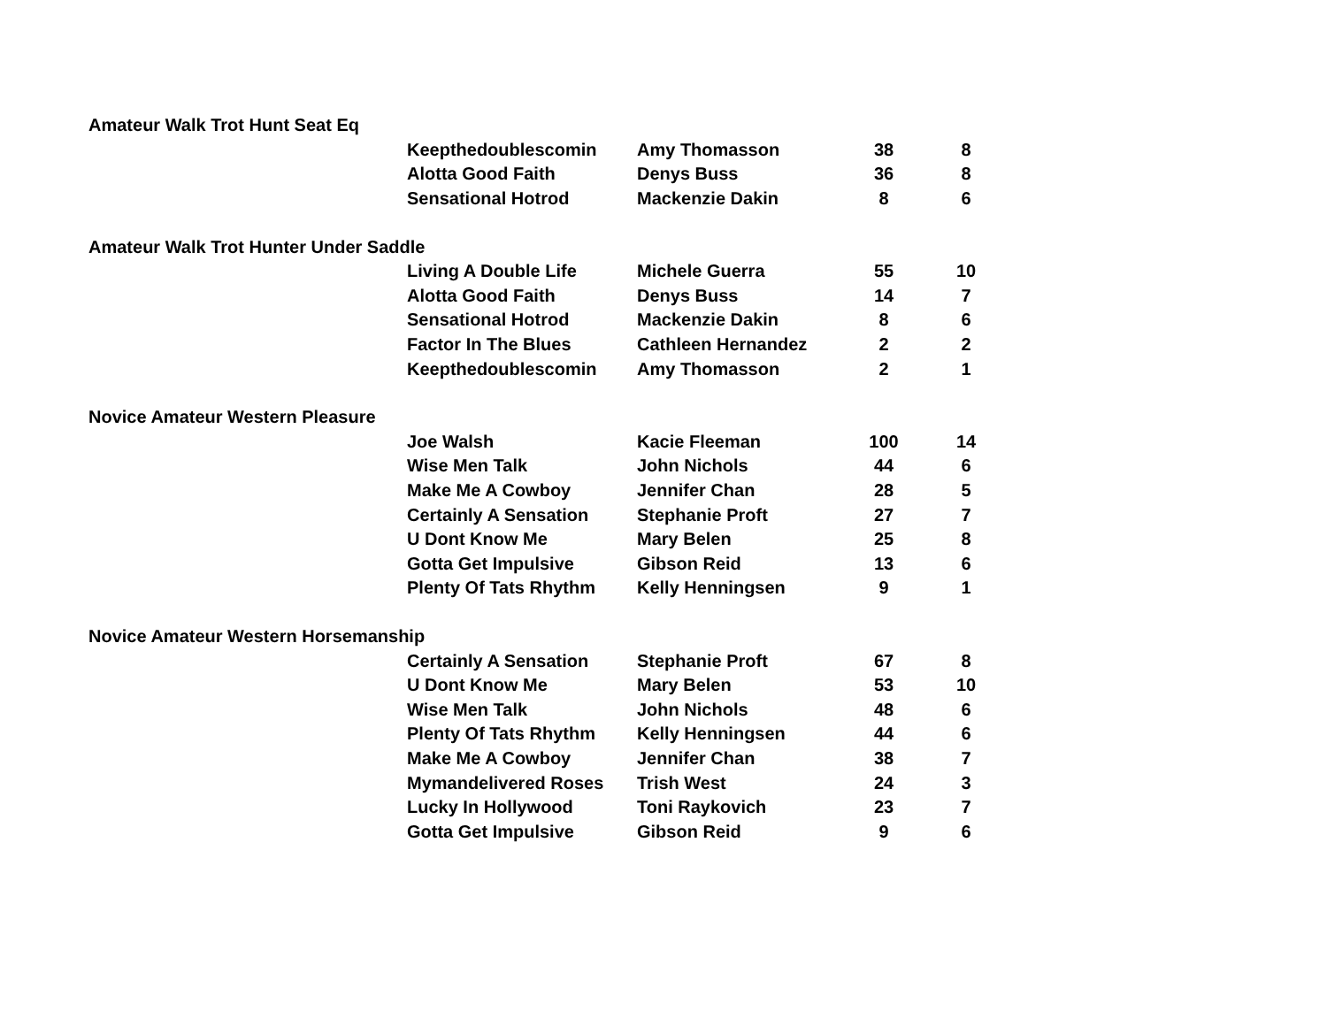| Amateur Walk Trot Hunt Seat Eq | | | | |
| | Keepthedoublescomin | Amy Thomasson | 38 | 8 |
| | Alotta Good Faith | Denys Buss | 36 | 8 |
| | Sensational Hotrod | Mackenzie Dakin | 8 | 6 |
| Amateur Walk Trot Hunter Under Saddle | | | | |
| | Living A Double Life | Michele Guerra | 55 | 10 |
| | Alotta Good Faith | Denys Buss | 14 | 7 |
| | Sensational Hotrod | Mackenzie Dakin | 8 | 6 |
| | Factor In The Blues | Cathleen Hernandez | 2 | 2 |
| | Keepthedoublescomin | Amy Thomasson | 2 | 1 |
| Novice Amateur Western Pleasure | | | | |
| | Joe Walsh | Kacie Fleeman | 100 | 14 |
| | Wise Men Talk | John Nichols | 44 | 6 |
| | Make Me A Cowboy | Jennifer Chan | 28 | 5 |
| | Certainly A Sensation | Stephanie Proft | 27 | 7 |
| | U Dont Know Me | Mary Belen | 25 | 8 |
| | Gotta Get Impulsive | Gibson Reid | 13 | 6 |
| | Plenty Of Tats Rhythm | Kelly Henningsen | 9 | 1 |
| Novice Amateur Western Horsemanship | | | | |
| | Certainly A Sensation | Stephanie Proft | 67 | 8 |
| | U Dont Know Me | Mary Belen | 53 | 10 |
| | Wise Men Talk | John Nichols | 48 | 6 |
| | Plenty Of Tats Rhythm | Kelly Henningsen | 44 | 6 |
| | Make Me A Cowboy | Jennifer Chan | 38 | 7 |
| | Mymandelivered Roses | Trish West | 24 | 3 |
| | Lucky In Hollywood | Toni Raykovich | 23 | 7 |
| | Gotta Get Impulsive | Gibson Reid | 9 | 6 |